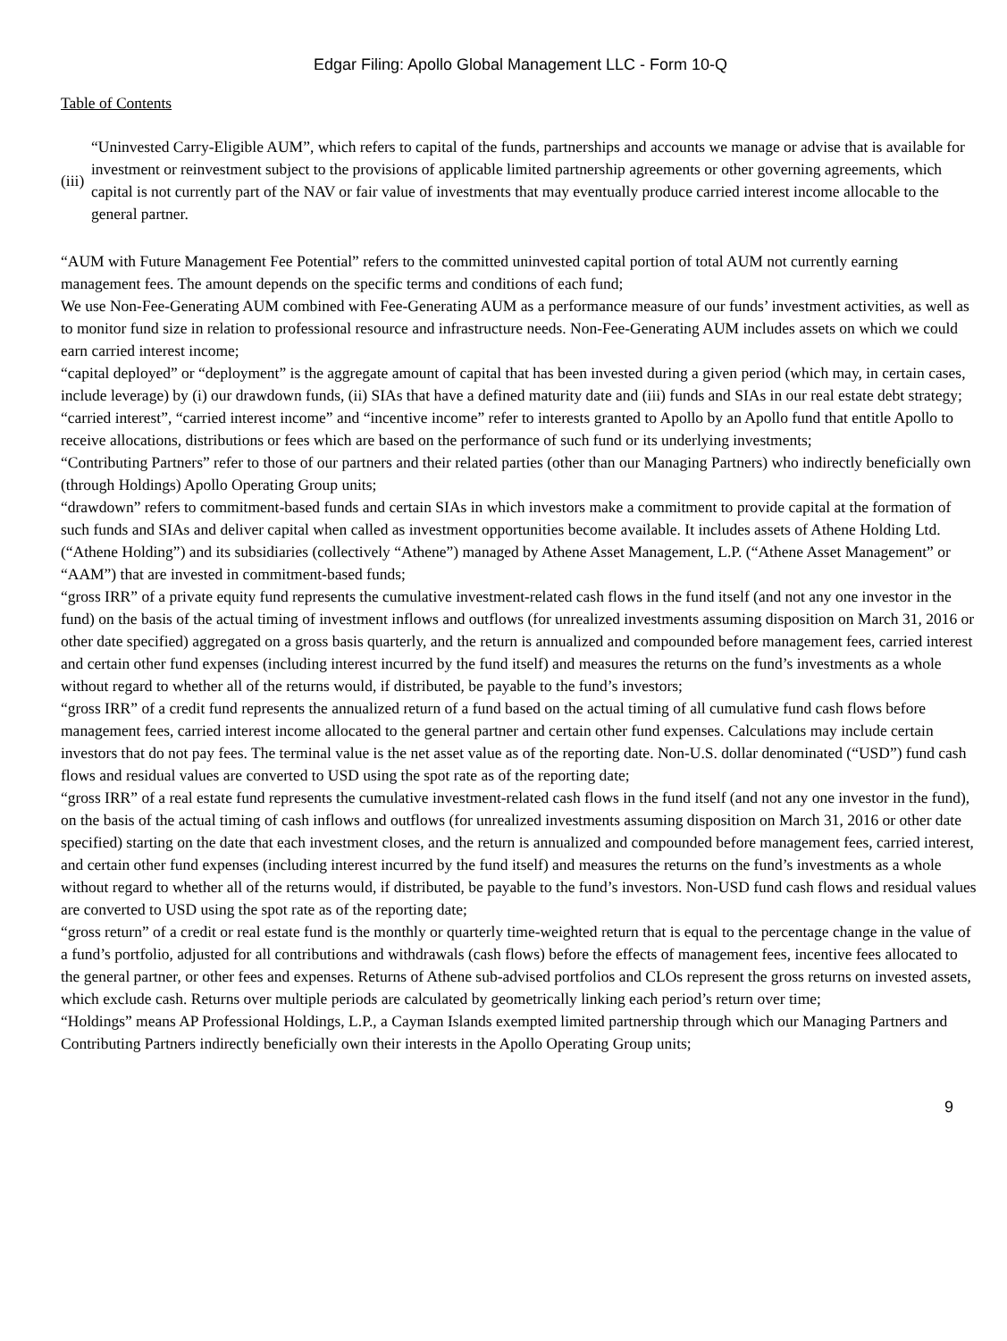Edgar Filing: Apollo Global Management LLC - Form 10-Q
Table of Contents
(iii)
“Uninvested Carry-Eligible AUM”, which refers to capital of the funds, partnerships and accounts we manage or advise that is available for investment or reinvestment subject to the provisions of applicable limited partnership agreements or other governing agreements, which capital is not currently part of the NAV or fair value of investments that may eventually produce carried interest income allocable to the general partner.
“AUM with Future Management Fee Potential” refers to the committed uninvested capital portion of total AUM not currently earning management fees. The amount depends on the specific terms and conditions of each fund;
We use Non-Fee-Generating AUM combined with Fee-Generating AUM as a performance measure of our funds’ investment activities, as well as to monitor fund size in relation to professional resource and infrastructure needs. Non-Fee-Generating AUM includes assets on which we could earn carried interest income;
“capital deployed” or “deployment” is the aggregate amount of capital that has been invested during a given period (which may, in certain cases, include leverage) by (i) our drawdown funds, (ii) SIAs that have a defined maturity date and (iii) funds and SIAs in our real estate debt strategy;
“carried interest”, “carried interest income” and “incentive income” refer to interests granted to Apollo by an Apollo fund that entitle Apollo to receive allocations, distributions or fees which are based on the performance of such fund or its underlying investments;
“Contributing Partners” refer to those of our partners and their related parties (other than our Managing Partners) who indirectly beneficially own (through Holdings) Apollo Operating Group units;
“drawdown” refers to commitment-based funds and certain SIAs in which investors make a commitment to provide capital at the formation of such funds and SIAs and deliver capital when called as investment opportunities become available. It includes assets of Athene Holding Ltd. (“Athene Holding”) and its subsidiaries (collectively “Athene”) managed by Athene Asset Management, L.P. (“Athene Asset Management” or “AAM”) that are invested in commitment-based funds;
“gross IRR” of a private equity fund represents the cumulative investment-related cash flows in the fund itself (and not any one investor in the fund) on the basis of the actual timing of investment inflows and outflows (for unrealized investments assuming disposition on March 31, 2016 or other date specified) aggregated on a gross basis quarterly, and the return is annualized and compounded before management fees, carried interest and certain other fund expenses (including interest incurred by the fund itself) and measures the returns on the fund’s investments as a whole without regard to whether all of the returns would, if distributed, be payable to the fund’s investors;
“gross IRR” of a credit fund represents the annualized return of a fund based on the actual timing of all cumulative fund cash flows before management fees, carried interest income allocated to the general partner and certain other fund expenses. Calculations may include certain investors that do not pay fees. The terminal value is the net asset value as of the reporting date. Non-U.S. dollar denominated (“USD”) fund cash flows and residual values are converted to USD using the spot rate as of the reporting date;
“gross IRR” of a real estate fund represents the cumulative investment-related cash flows in the fund itself (and not any one investor in the fund), on the basis of the actual timing of cash inflows and outflows (for unrealized investments assuming disposition on March 31, 2016 or other date specified) starting on the date that each investment closes, and the return is annualized and compounded before management fees, carried interest, and certain other fund expenses (including interest incurred by the fund itself) and measures the returns on the fund’s investments as a whole without regard to whether all of the returns would, if distributed, be payable to the fund’s investors. Non-USD fund cash flows and residual values are converted to USD using the spot rate as of the reporting date;
“gross return” of a credit or real estate fund is the monthly or quarterly time-weighted return that is equal to the percentage change in the value of a fund’s portfolio, adjusted for all contributions and withdrawals (cash flows) before the effects of management fees, incentive fees allocated to the general partner, or other fees and expenses. Returns of Athene sub-advised portfolios and CLOs represent the gross returns on invested assets, which exclude cash. Returns over multiple periods are calculated by geometrically linking each period’s return over time;
“Holdings” means AP Professional Holdings, L.P., a Cayman Islands exempted limited partnership through which our Managing Partners and Contributing Partners indirectly beneficially own their interests in the Apollo Operating Group units;
9